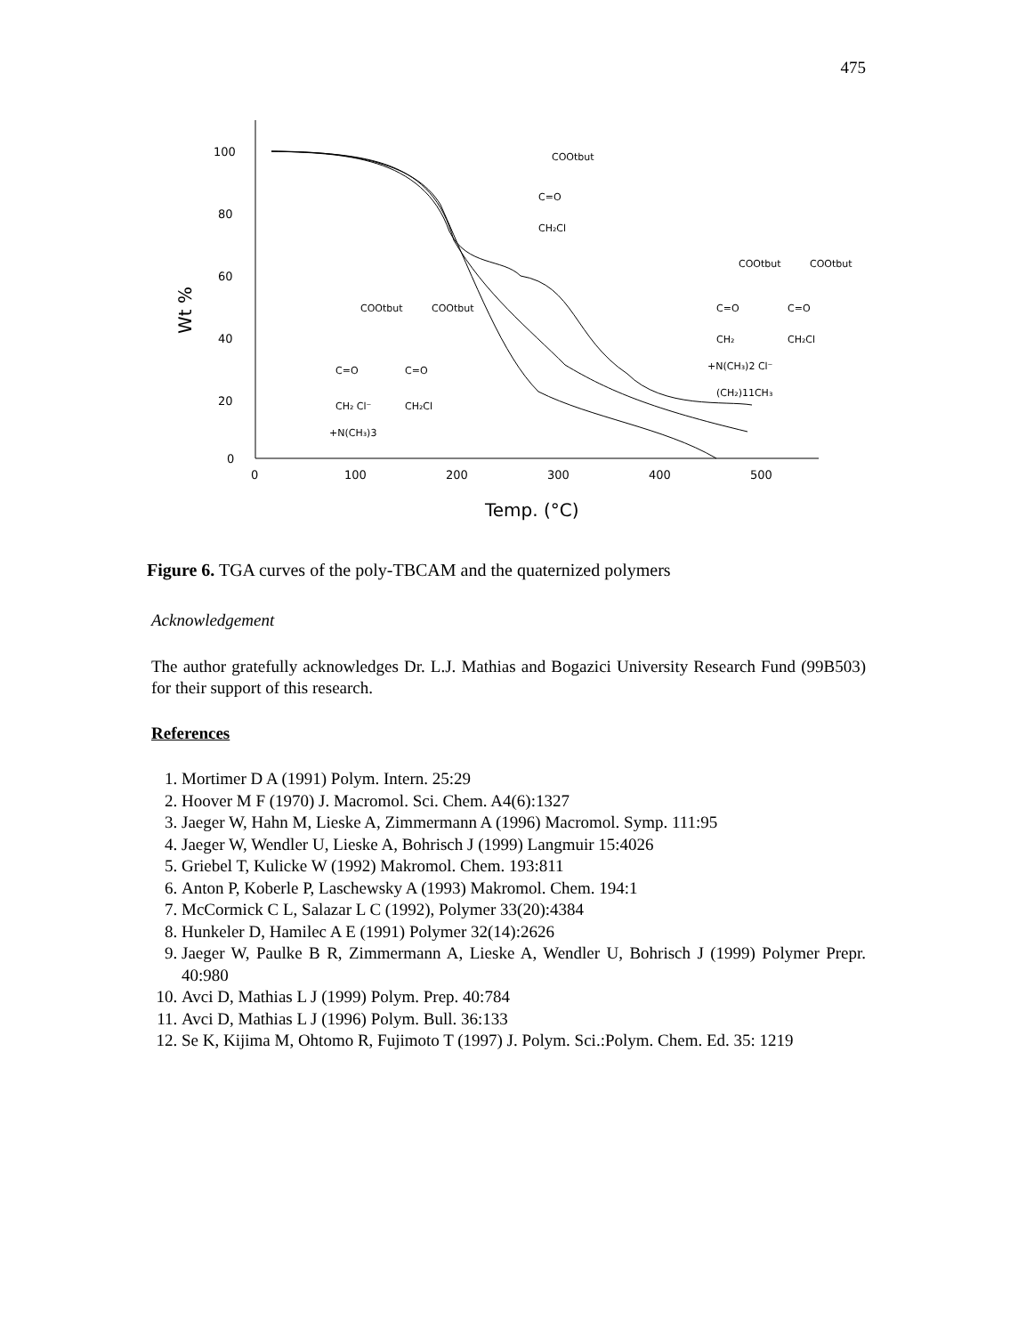475
100
80
60
40
20
0
0
100
200
300
400
500
Temp. (°C)
Wt %
COOtbut
C=O
CH₂Cl
COOtbut
COOtbut
C=O
C=O
CH₂ Cl⁻
CH₂Cl
+N(CH₃)3
COOtbut
COOtbut
C=O
C=O
CH₂
CH₂Cl
+N(CH₃)2 Cl⁻
(CH₂)11CH₃
Figure 6. TGA curves of the poly-TBCAM and the quaternized polymers
Acknowledgement
The author gratefully acknowledges Dr. L.J. Mathias and Bogazici University Research Fund (99B503) for their support of this research.
References
1. Mortimer D A (1991) Polym. Intern. 25:29
2. Hoover M F (1970) J. Macromol. Sci. Chem. A4(6):1327
3. Jaeger W, Hahn M, Lieske A, Zimmermann A (1996) Macromol. Symp. 111:95
4. Jaeger W, Wendler U, Lieske A, Bohrisch J (1999) Langmuir 15:4026
5. Griebel T, Kulicke W (1992) Makromol. Chem. 193:811
6. Anton P, Koberle P, Laschewsky A (1993) Makromol. Chem. 194:1
7. McCormick C L, Salazar L C (1992), Polymer 33(20):4384
8. Hunkeler D, Hamilec A E (1991) Polymer 32(14):2626
9. Jaeger W, Paulke B R, Zimmermann A, Lieske A, Wendler U, Bohrisch J (1999) Polymer Prepr. 40:980
10. Avci D, Mathias L J (1999) Polym. Prep. 40:784
11. Avci D, Mathias L J (1996) Polym. Bull. 36:133
12. Se K, Kijima M, Ohtomo R, Fujimoto T (1997) J. Polym. Sci.:Polym. Chem. Ed. 35: 1219